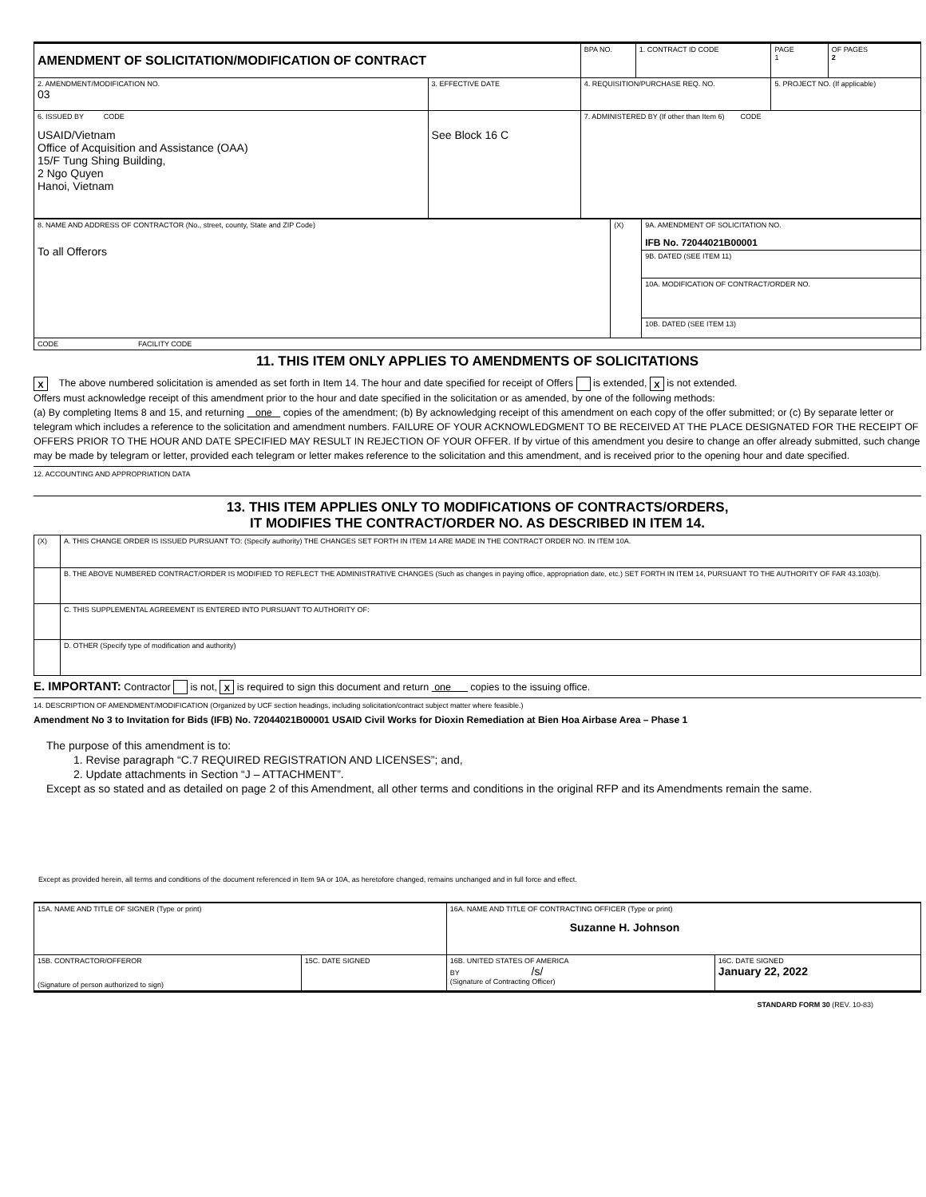| AMENDMENT OF SOLICITATION/MODIFICATION OF CONTRACT | | BPA NO. | 1. CONTRACT ID CODE | PAGE 1 | OF PAGES 2 |
| 2. AMENDMENT/MODIFICATION NO. 03 | 3. EFFECTIVE DATE | 4. REQUISITION/PURCHASE REQ. NO. | | 5. PROJECT NO. (If applicable) | |
| 6. ISSUED BY CODE USAID/Vietnam Office of Acquisition and Assistance (OAA) 15/F Tung Shing Building, 2 Ngo Quyen Hanoi, Vietnam | See Block 16 C | 7. ADMINISTERED BY (If other than Item 6) CODE | | | |
| 8. NAME AND ADDRESS OF CONTRACTOR (No., street, county, State and ZIP Code) To all Offerors | (X) | 9A. AMENDMENT OF SOLICITATION NO. IFB No. 72044021B00001 |
| | | 9B. DATED (SEE ITEM 11) |
| | | 10A. MODIFICATION OF CONTRACT/ORDER NO. |
| | | 10B. DATED (SEE ITEM 13) |
| CODE FACILITY CODE | | |
11. THIS ITEM ONLY APPLIES TO AMENDMENTS OF SOLICITATIONS
X The above numbered solicitation is amended as set forth in Item 14. The hour and date specified for receipt of Offers is extended, X is not extended.
Offers must acknowledge receipt of this amendment prior to the hour and date specified in the solicitation or as amended, by one of the following methods:
(a) By completing Items 8 and 15, and returning one copies of the amendment; (b) By acknowledging receipt of this amendment on each copy of the offer submitted; or (c) By separate letter or telegram which includes a reference to the solicitation and amendment numbers. FAILURE OF YOUR ACKNOWLEDGMENT TO BE RECEIVED AT THE PLACE DESIGNATED FOR THE RECEIPT OF OFFERS PRIOR TO THE HOUR AND DATE SPECIFIED MAY RESULT IN REJECTION OF YOUR OFFER. If by virtue of this amendment you desire to change an offer already submitted, such change may be made by telegram or letter, provided each telegram or letter makes reference to the solicitation and this amendment, and is received prior to the opening hour and date specified.
12. ACCOUNTING AND APPROPRIATION DATA
13. THIS ITEM APPLIES ONLY TO MODIFICATIONS OF CONTRACTS/ORDERS,
IT MODIFIES THE CONTRACT/ORDER NO. AS DESCRIBED IN ITEM 14.
| (X) | A. THIS CHANGE ORDER IS ISSUED PURSUANT TO: (Specify authority) THE CHANGES SET FORTH IN ITEM 14 ARE MADE IN THE CONTRACT ORDER NO. IN ITEM 10A. |
| | B. THE ABOVE NUMBERED CONTRACT/ORDER IS MODIFIED TO REFLECT THE ADMINISTRATIVE CHANGES (Such as changes in paying office, appropriation date, etc.) SET FORTH IN ITEM 14, PURSUANT TO THE AUTHORITY OF FAR 43.103(b). |
| | C. THIS SUPPLEMENTAL AGREEMENT IS ENTERED INTO PURSUANT TO AUTHORITY OF: |
| | D. OTHER (Specify type of modification and authority) |
E. IMPORTANT: Contractor is not, X is required to sign this document and return one copies to the issuing office.
14. DESCRIPTION OF AMENDMENT/MODIFICATION (Organized by UCF section headings, including solicitation/contract subject matter where feasible.)
Amendment No 3 to Invitation for Bids (IFB) No. 72044021B00001 USAID Civil Works for Dioxin Remediation at Bien Hoa Airbase Area – Phase 1
The purpose of this amendment is to:
1. Revise paragraph “C.7 REQUIRED REGISTRATION AND LICENSES”; and,
2. Update attachments in Section “J – ATTACHMENT”.
Except as so stated and as detailed on page 2 of this Amendment, all other terms and conditions in the original RFP and its Amendments remain the same.
Except as provided herein, all terms and conditions of the document referenced in Item 9A or 10A, as heretofore changed, remains unchanged and in full force and effect.
| 15A. NAME AND TITLE OF SIGNER (Type or print) | | 16A. NAME AND TITLE OF CONTRACTING OFFICER (Type or print) Suzanne H. Johnson | |
| 15B. CONTRACTOR/OFFEROR (Signature of person authorized to sign) | 15C. DATE SIGNED | 16B. UNITED STATES OF AMERICA BY /s/ (Signature of Contracting Officer) | 16C. DATE SIGNED January 22, 2022 |
STANDARD FORM 30 (REV. 10-83)